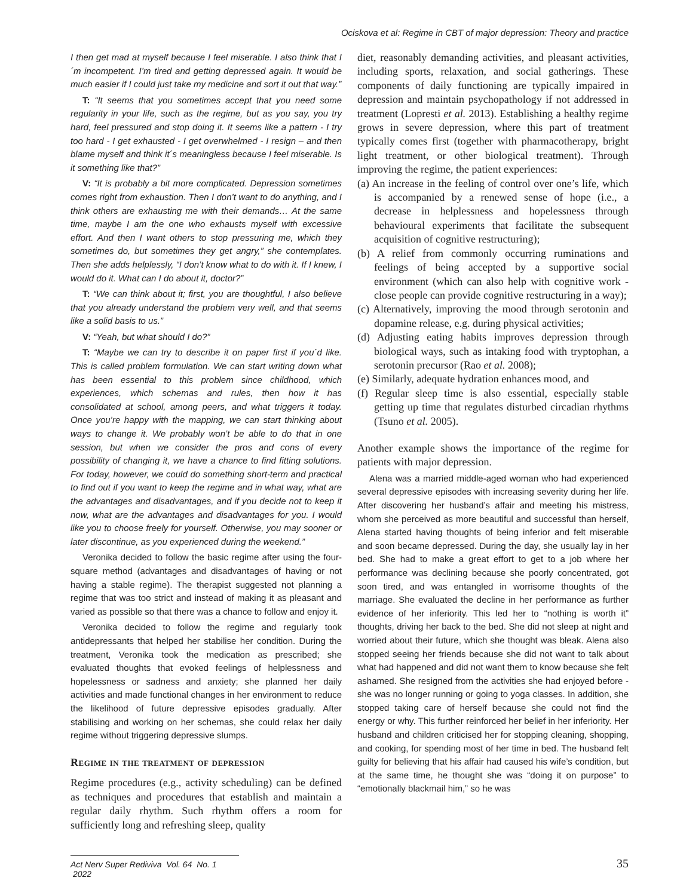Ociskova et al: Regime in CBT of major depression: Theory and practice
I then get mad at myself because I feel miserable. I also think that I´m incompetent. I’m tired and getting depressed again. It would be much easier if I could just take my medicine and sort it out that way.”
T: “It seems that you sometimes accept that you need some regularity in your life, such as the regime, but as you say, you try hard, feel pressured and stop doing it. It seems like a pattern - I try too hard - I get exhausted - I get overwhelmed - I resign – and then blame myself and think it´s meaningless because I feel miserable. Is it something like that?”
V: “It is probably a bit more complicated. Depression sometimes comes right from exhaustion. Then I don’t want to do anything, and I think others are exhausting me with their demands… At the same time, maybe I am the one who exhausts myself with excessive effort. And then I want others to stop pressuring me, which they sometimes do, but sometimes they get angry,” she contemplates. Then she adds helplessly, “I don’t know what to do with it. If I knew, I would do it. What can I do about it, doctor?”
T: “We can think about it; first, you are thoughtful, I also believe that you already understand the problem very well, and that seems like a solid basis to us.”
V: “Yeah, but what should I do?”
T: “Maybe we can try to describe it on paper first if you´d like. This is called problem formulation. We can start writing down what has been essential to this problem since childhood, which experiences, which schemas and rules, then how it has consolidated at school, among peers, and what triggers it today. Once you’re happy with the mapping, we can start thinking about ways to change it. We probably won’t be able to do that in one session, but when we consider the pros and cons of every possibility of changing it, we have a chance to find fitting solutions. For today, however, we could do something short-term and practical to find out if you want to keep the regime and in what way, what are the advantages and disadvantages, and if you decide not to keep it now, what are the advantages and disadvantages for you. I would like you to choose freely for yourself. Otherwise, you may sooner or later discontinue, as you experienced during the weekend.”
Veronika decided to follow the basic regime after using the four-square method (advantages and disadvantages of having or not having a stable regime). The therapist suggested not planning a regime that was too strict and instead of making it as pleasant and varied as possible so that there was a chance to follow and enjoy it.
Veronika decided to follow the regime and regularly took antidepressants that helped her stabilise her condition. During the treatment, Veronika took the medication as prescribed; she evaluated thoughts that evoked feelings of helplessness and hopelessness or sadness and anxiety; she planned her daily activities and made functional changes in her environment to reduce the likelihood of future depressive episodes gradually. After stabilising and working on her schemas, she could relax her daily regime without triggering depressive slumps.
Regime in the treatment of depression
Regime procedures (e.g., activity scheduling) can be defined as techniques and procedures that establish and maintain a regular daily rhythm. Such rhythm offers a room for sufficiently long and refreshing sleep, quality
diet, reasonably demanding activities, and pleasant activities, including sports, relaxation, and social gatherings. These components of daily functioning are typically impaired in depression and maintain psychopathology if not addressed in treatment (Lopresti et al. 2013). Establishing a healthy regime grows in severe depression, where this part of treatment typically comes first (together with pharmacotherapy, bright light treatment, or other biological treatment). Through improving the regime, the patient experiences:
(a) An increase in the feeling of control over one’s life, which is accompanied by a renewed sense of hope (i.e., a decrease in helplessness and hopelessness through behavioural experiments that facilitate the subsequent acquisition of cognitive restructuring);
(b) A relief from commonly occurring ruminations and feelings of being accepted by a supportive social environment (which can also help with cognitive work - close people can provide cognitive restructuring in a way);
(c) Alternatively, improving the mood through serotonin and dopamine release, e.g. during physical activities;
(d) Adjusting eating habits improves depression through biological ways, such as intaking food with tryptophan, a serotonin precursor (Rao et al. 2008);
(e) Similarly, adequate hydration enhances mood, and
(f) Regular sleep time is also essential, especially stable getting up time that regulates disturbed circadian rhythms (Tsuno et al. 2005).
Another example shows the importance of the regime for patients with major depression.
Alena was a married middle-aged woman who had experienced several depressive episodes with increasing severity during her life. After discovering her husband’s affair and meeting his mistress, whom she perceived as more beautiful and successful than herself, Alena started having thoughts of being inferior and felt miserable and soon became depressed. During the day, she usually lay in her bed. She had to make a great effort to get to a job where her performance was declining because she poorly concentrated, got soon tired, and was entangled in worrisome thoughts of the marriage. She evaluated the decline in her performance as further evidence of her inferiority. This led her to “nothing is worth it” thoughts, driving her back to the bed. She did not sleep at night and worried about their future, which she thought was bleak. Alena also stopped seeing her friends because she did not want to talk about what had happened and did not want them to know because she felt ashamed. She resigned from the activities she had enjoyed before - she was no longer running or going to yoga classes. In addition, she stopped taking care of herself because she could not find the energy or why. This further reinforced her belief in her inferiority. Her husband and children criticised her for stopping cleaning, shopping, and cooking, for spending most of her time in bed. The husband felt guilty for believing that his affair had caused his wife’s condition, but at the same time, he thought she was “doing it on purpose” to “emotionally blackmail him,” so he was
Act Nerv Super Rediviva Vol. 64 No. 1 2022
35